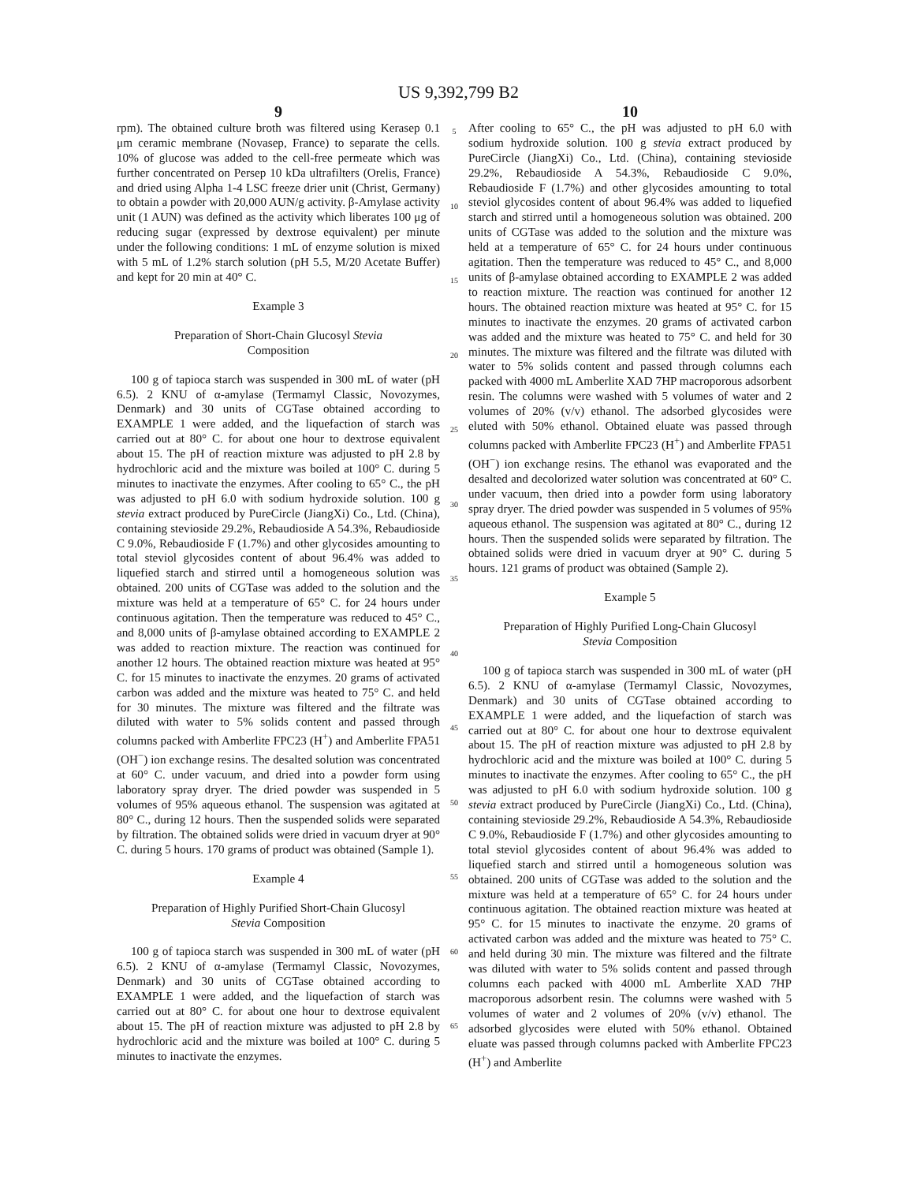US 9,392,799 B2
9
rpm). The obtained culture broth was filtered using Kerasep 0.1 μm ceramic membrane (Novasep, France) to separate the cells. 10% of glucose was added to the cell-free permeate which was further concentrated on Persep 10 kDa ultrafilters (Orelis, France) and dried using Alpha 1-4 LSC freeze drier unit (Christ, Germany) to obtain a powder with 20,000 AUN/g activity. β-Amylase activity unit (1 AUN) was defined as the activity which liberates 100 μg of reducing sugar (expressed by dextrose equivalent) per minute under the following conditions: 1 mL of enzyme solution is mixed with 5 mL of 1.2% starch solution (pH 5.5, M/20 Acetate Buffer) and kept for 20 min at 40° C.
Example 3
Preparation of Short-Chain Glucosyl Stevia
Composition
100 g of tapioca starch was suspended in 300 mL of water (pH 6.5). 2 KNU of α-amylase (Termamyl Classic, Novozymes, Denmark) and 30 units of CGTase obtained according to EXAMPLE 1 were added, and the liquefaction of starch was carried out at 80° C. for about one hour to dextrose equivalent about 15. The pH of reaction mixture was adjusted to pH 2.8 by hydrochloric acid and the mixture was boiled at 100° C. during 5 minutes to inactivate the enzymes. After cooling to 65° C., the pH was adjusted to pH 6.0 with sodium hydroxide solution. 100 g stevia extract produced by PureCircle (JiangXi) Co., Ltd. (China), containing stevioside 29.2%, Rebaudioside A 54.3%, Rebaudioside C 9.0%, Rebaudioside F (1.7%) and other glycosides amounting to total steviol glycosides content of about 96.4% was added to liquefied starch and stirred until a homogeneous solution was obtained. 200 units of CGTase was added to the solution and the mixture was held at a temperature of 65° C. for 24 hours under continuous agitation. Then the temperature was reduced to 45° C., and 8,000 units of β-amylase obtained according to EXAMPLE 2 was added to reaction mixture. The reaction was continued for another 12 hours. The obtained reaction mixture was heated at 95° C. for 15 minutes to inactivate the enzymes. 20 grams of activated carbon was added and the mixture was heated to 75° C. and held for 30 minutes. The mixture was filtered and the filtrate was diluted with water to 5% solids content and passed through columns packed with Amberlite FPC23 (H<sup>+</sup>) and Amberlite FPA51 (OH<sup>−</sup>) ion exchange resins. The desalted solution was concentrated at 60° C. under vacuum, and dried into a powder form using laboratory spray dryer. The dried powder was suspended in 5 volumes of 95% aqueous ethanol. The suspension was agitated at 80° C., during 12 hours. Then the suspended solids were separated by filtration. The obtained solids were dried in vacuum dryer at 90° C. during 5 hours. 170 grams of product was obtained (Sample 1).
Example 4
Preparation of Highly Purified Short-Chain Glucosyl
Stevia Composition
100 g of tapioca starch was suspended in 300 mL of water (pH 6.5). 2 KNU of α-amylase (Termamyl Classic, Novozymes, Denmark) and 30 units of CGTase obtained according to EXAMPLE 1 were added, and the liquefaction of starch was carried out at 80° C. for about one hour to dextrose equivalent about 15. The pH of reaction mixture was adjusted to pH 2.8 by hydrochloric acid and the mixture was boiled at 100° C. during 5 minutes to inactivate the enzymes.
5
10
15
20
25
30
35
40
45
50
55
60
65
10
After cooling to 65° C., the pH was adjusted to pH 6.0 with sodium hydroxide solution. 100 g stevia extract produced by PureCircle (JiangXi) Co., Ltd. (China), containing stevioside 29.2%, Rebaudioside A 54.3%, Rebaudioside C 9.0%, Rebaudioside F (1.7%) and other glycosides amounting to total steviol glycosides content of about 96.4% was added to liquefied starch and stirred until a homogeneous solution was obtained. 200 units of CGTase was added to the solution and the mixture was held at a temperature of 65° C. for 24 hours under continuous agitation. Then the temperature was reduced to 45° C., and 8,000 units of β-amylase obtained according to EXAMPLE 2 was added to reaction mixture. The reaction was continued for another 12 hours. The obtained reaction mixture was heated at 95° C. for 15 minutes to inactivate the enzymes. 20 grams of activated carbon was added and the mixture was heated to 75° C. and held for 30 minutes. The mixture was filtered and the filtrate was diluted with water to 5% solids content and passed through columns each packed with 4000 mL Amberlite XAD 7HP macroporous adsorbent resin. The columns were washed with 5 volumes of water and 2 volumes of 20% (v/v) ethanol. The adsorbed glycosides were eluted with 50% ethanol. Obtained eluate was passed through columns packed with Amberlite FPC23 (H<sup>+</sup>) and Amberlite FPA51 (OH<sup>−</sup>) ion exchange resins. The ethanol was evaporated and the desalted and decolorized water solution was concentrated at 60° C. under vacuum, then dried into a powder form using laboratory spray dryer. The dried powder was suspended in 5 volumes of 95% aqueous ethanol. The suspension was agitated at 80° C., during 12 hours. Then the suspended solids were separated by filtration. The obtained solids were dried in vacuum dryer at 90° C. during 5 hours. 121 grams of product was obtained (Sample 2).
Example 5
Preparation of Highly Purified Long-Chain Glucosyl
Stevia Composition
100 g of tapioca starch was suspended in 300 mL of water (pH 6.5). 2 KNU of α-amylase (Termamyl Classic, Novozymes, Denmark) and 30 units of CGTase obtained according to EXAMPLE 1 were added, and the liquefaction of starch was carried out at 80° C. for about one hour to dextrose equivalent about 15. The pH of reaction mixture was adjusted to pH 2.8 by hydrochloric acid and the mixture was boiled at 100° C. during 5 minutes to inactivate the enzymes. After cooling to 65° C., the pH was adjusted to pH 6.0 with sodium hydroxide solution. 100 g stevia extract produced by PureCircle (JiangXi) Co., Ltd. (China), containing stevioside 29.2%, Rebaudioside A 54.3%, Rebaudioside C 9.0%, Rebaudioside F (1.7%) and other glycosides amounting to total steviol glycosides content of about 96.4% was added to liquefied starch and stirred until a homogeneous solution was obtained. 200 units of CGTase was added to the solution and the mixture was held at a temperature of 65° C. for 24 hours under continuous agitation. The obtained reaction mixture was heated at 95° C. for 15 minutes to inactivate the enzyme. 20 grams of activated carbon was added and the mixture was heated to 75° C. and held during 30 min. The mixture was filtered and the filtrate was diluted with water to 5% solids content and passed through columns each packed with 4000 mL Amberlite XAD 7HP macroporous adsorbent resin. The columns were washed with 5 volumes of water and 2 volumes of 20% (v/v) ethanol. The adsorbed glycosides were eluted with 50% ethanol. Obtained eluate was passed through columns packed with Amberlite FPC23 (H<sup>+</sup>) and Amberlite